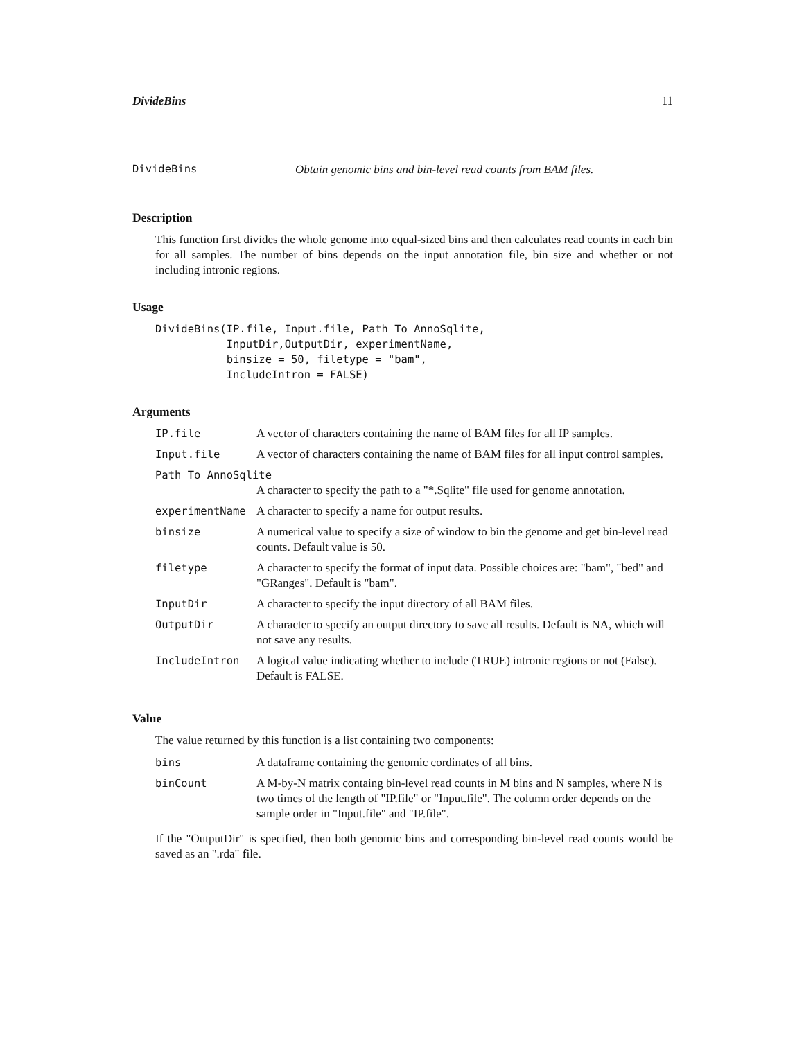DivideBins 11
DivideBins Obtain genomic bins and bin-level read counts from BAM files.
Description
This function first divides the whole genome into equal-sized bins and then calculates read counts in each bin for all samples. The number of bins depends on the input annotation file, bin size and whether or not including intronic regions.
Usage
DivideBins(IP.file, Input.file, Path_To_AnnoSqlite,
           InputDir,OutputDir, experimentName,
           binsize = 50, filetype = "bam",
           IncludeIntron = FALSE)
Arguments
| IP.file | A vector of characters containing the name of BAM files for all IP samples. |
| Input.file | A vector of characters containing the name of BAM files for all input control samples. |
| Path_To_AnnoSqlite | |
| | A character to specify the path to a "*.Sqlite" file used for genome annotation. |
| experimentName | A character to specify a name for output results. |
| binsize | A numerical value to specify a size of window to bin the genome and get bin-level read counts. Default value is 50. |
| filetype | A character to specify the format of input data. Possible choices are: "bam", "bed" and "GRanges". Default is "bam". |
| InputDir | A character to specify the input directory of all BAM files. |
| OutputDir | A character to specify an output directory to save all results. Default is NA, which will not save any results. |
| IncludeIntron | A logical value indicating whether to include (TRUE) intronic regions or not (False). Default is FALSE. |
Value
The value returned by this function is a list containing two components:
| bins | A dataframe containing the genomic cordinates of all bins. |
| binCount | A M-by-N matrix containg bin-level read counts in M bins and N samples, where N is two times of the length of "IP.file" or "Input.file". The column order depends on the sample order in "Input.file" and "IP.file". |
If the "OutputDir" is specified, then both genomic bins and corresponding bin-level read counts would be saved as an ".rda" file.